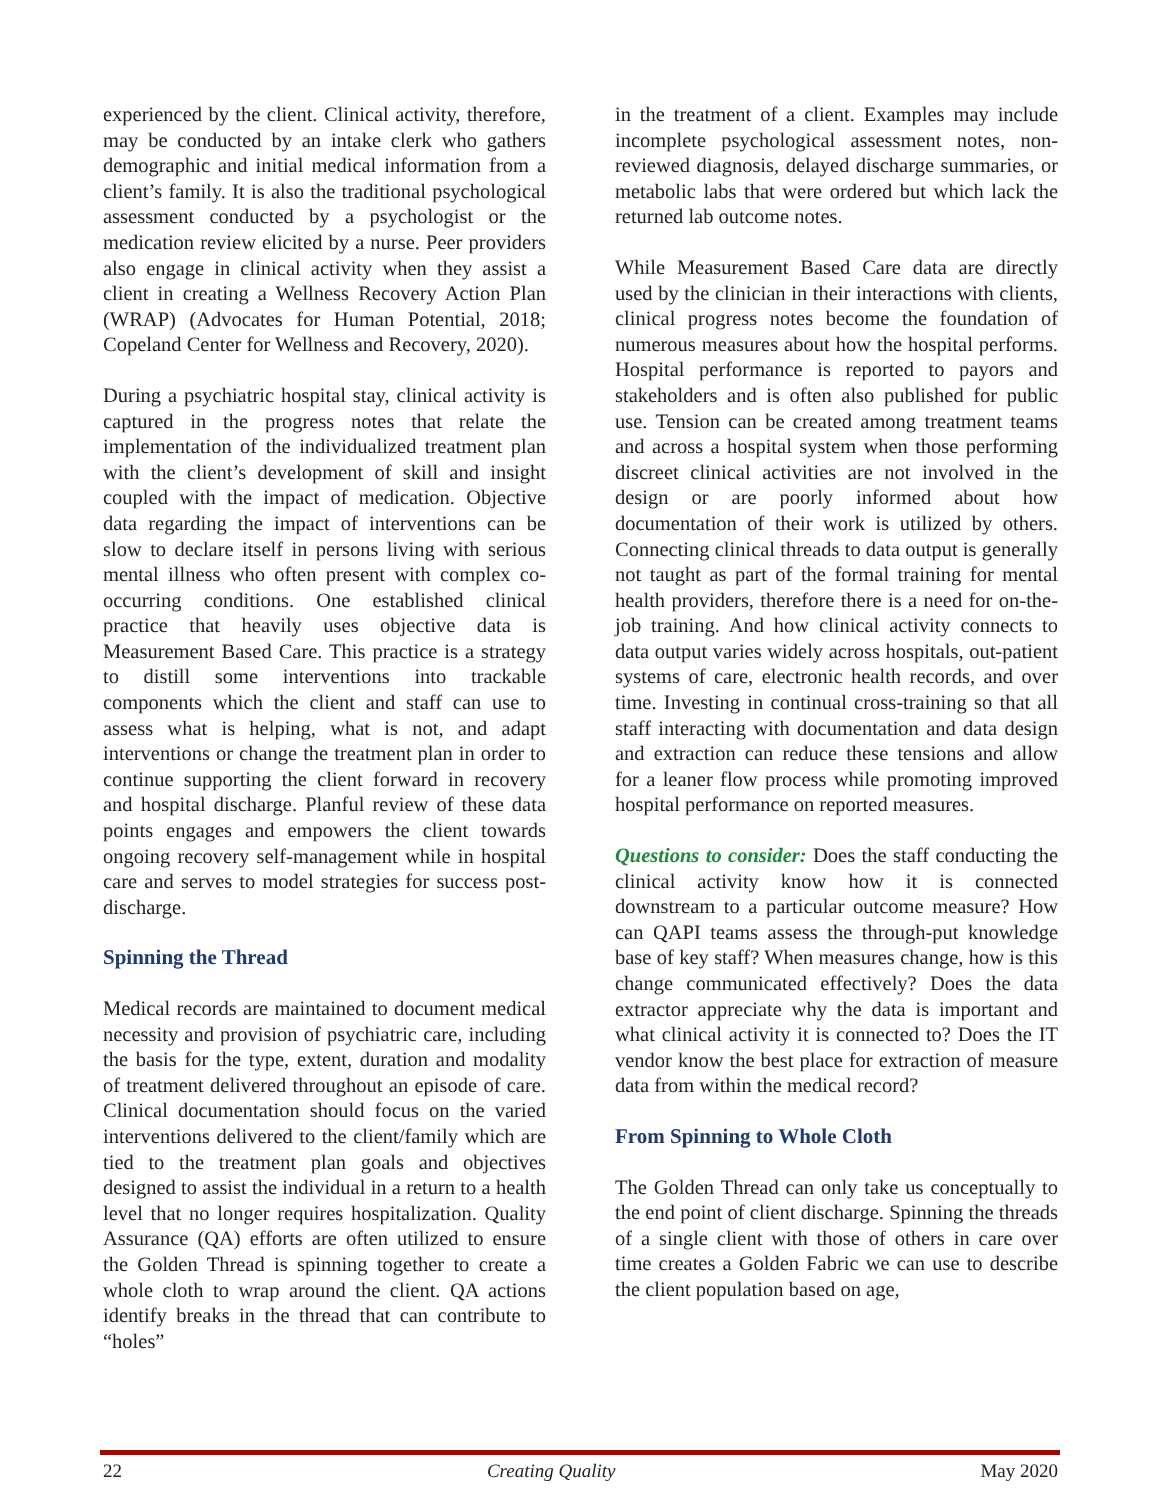experienced by the client. Clinical activity, therefore, may be conducted by an intake clerk who gathers demographic and initial medical information from a client’s family. It is also the traditional psychological assessment conducted by a psychologist or the medication review elicited by a nurse. Peer providers also engage in clinical activity when they assist a client in creating a Wellness Recovery Action Plan (WRAP) (Advocates for Human Potential, 2018; Copeland Center for Wellness and Recovery, 2020).
During a psychiatric hospital stay, clinical activity is captured in the progress notes that relate the implementation of the individualized treatment plan with the client’s development of skill and insight coupled with the impact of medication. Objective data regarding the impact of interventions can be slow to declare itself in persons living with serious mental illness who often present with complex co-occurring conditions. One established clinical practice that heavily uses objective data is Measurement Based Care. This practice is a strategy to distill some interventions into trackable components which the client and staff can use to assess what is helping, what is not, and adapt interventions or change the treatment plan in order to continue supporting the client forward in recovery and hospital discharge. Planful review of these data points engages and empowers the client towards ongoing recovery self-management while in hospital care and serves to model strategies for success post-discharge.
Spinning the Thread
Medical records are maintained to document medical necessity and provision of psychiatric care, including the basis for the type, extent, duration and modality of treatment delivered throughout an episode of care. Clinical documentation should focus on the varied interventions delivered to the client/family which are tied to the treatment plan goals and objectives designed to assist the individual in a return to a health level that no longer requires hospitalization. Quality Assurance (QA) efforts are often utilized to ensure the Golden Thread is spinning together to create a whole cloth to wrap around the client. QA actions identify breaks in the thread that can contribute to “holes”
in the treatment of a client. Examples may include incomplete psychological assessment notes, non-reviewed diagnosis, delayed discharge summaries, or metabolic labs that were ordered but which lack the returned lab outcome notes.
While Measurement Based Care data are directly used by the clinician in their interactions with clients, clinical progress notes become the foundation of numerous measures about how the hospital performs. Hospital performance is reported to payors and stakeholders and is often also published for public use. Tension can be created among treatment teams and across a hospital system when those performing discreet clinical activities are not involved in the design or are poorly informed about how documentation of their work is utilized by others. Connecting clinical threads to data output is generally not taught as part of the formal training for mental health providers, therefore there is a need for on-the-job training. And how clinical activity connects to data output varies widely across hospitals, out-patient systems of care, electronic health records, and over time. Investing in continual cross-training so that all staff interacting with documentation and data design and extraction can reduce these tensions and allow for a leaner flow process while promoting improved hospital performance on reported measures.
Questions to consider: Does the staff conducting the clinical activity know how it is connected downstream to a particular outcome measure? How can QAPI teams assess the through-put knowledge base of key staff? When measures change, how is this change communicated effectively? Does the data extractor appreciate why the data is important and what clinical activity it is connected to? Does the IT vendor know the best place for extraction of measure data from within the medical record?
From Spinning to Whole Cloth
The Golden Thread can only take us conceptually to the end point of client discharge. Spinning the threads of a single client with those of others in care over time creates a Golden Fabric we can use to describe the client population based on age,
22 Creating Quality May 2020